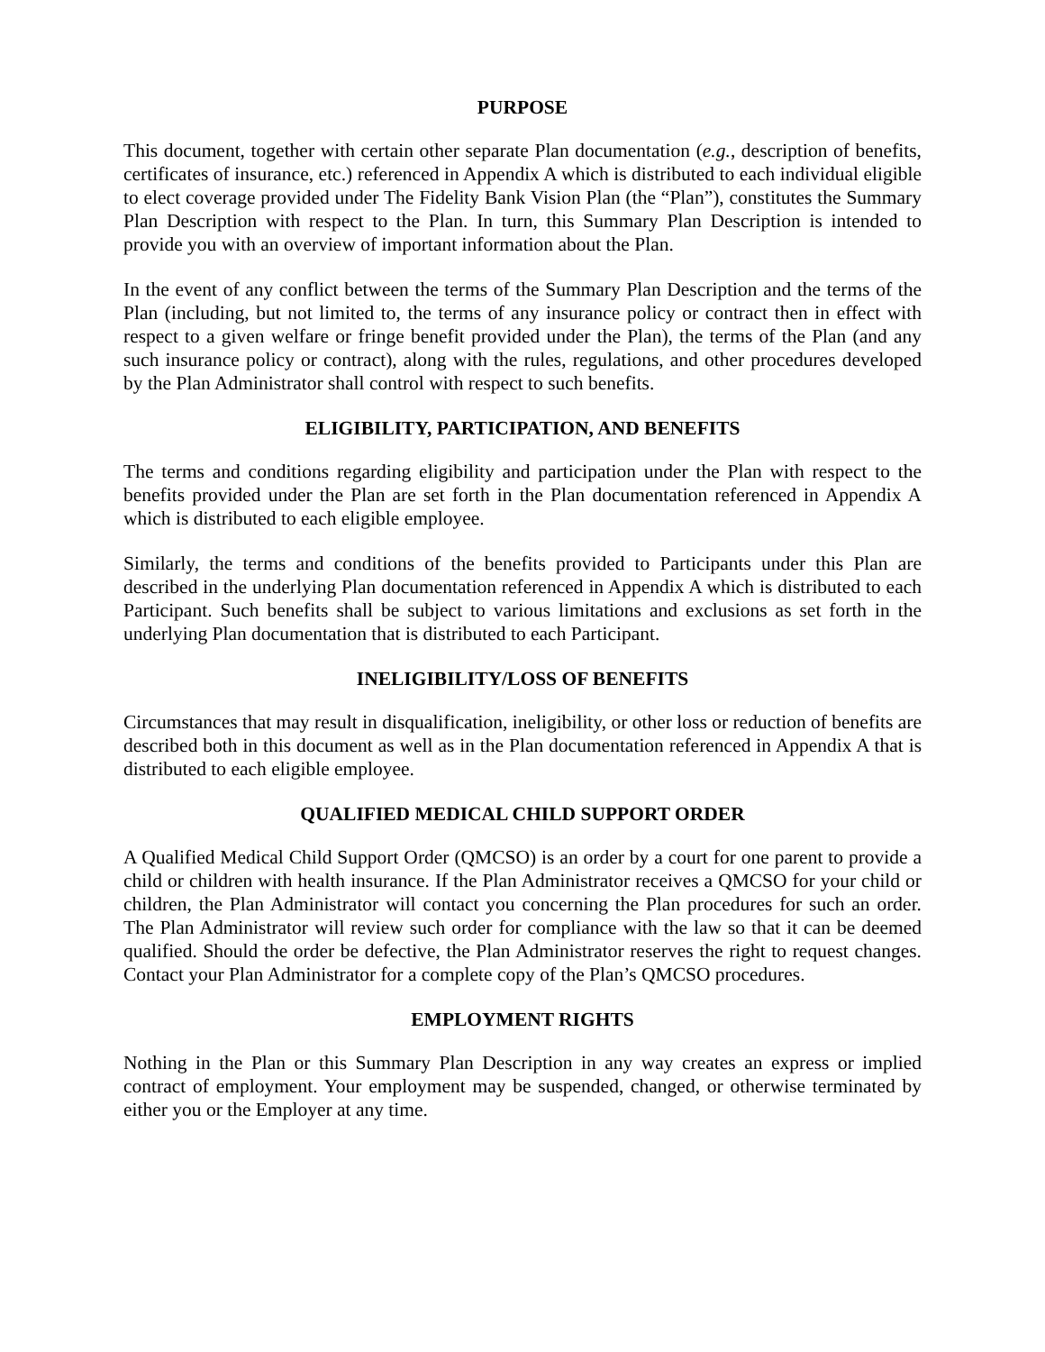PURPOSE
This document, together with certain other separate Plan documentation (e.g., description of benefits, certificates of insurance, etc.) referenced in Appendix A which is distributed to each individual eligible to elect coverage provided under The Fidelity Bank Vision Plan (the “Plan”), constitutes the Summary Plan Description with respect to the Plan. In turn, this Summary Plan Description is intended to provide you with an overview of important information about the Plan.
In the event of any conflict between the terms of the Summary Plan Description and the terms of the Plan (including, but not limited to, the terms of any insurance policy or contract then in effect with respect to a given welfare or fringe benefit provided under the Plan), the terms of the Plan (and any such insurance policy or contract), along with the rules, regulations, and other procedures developed by the Plan Administrator shall control with respect to such benefits.
ELIGIBILITY, PARTICIPATION, AND BENEFITS
The terms and conditions regarding eligibility and participation under the Plan with respect to the benefits provided under the Plan are set forth in the Plan documentation referenced in Appendix A which is distributed to each eligible employee.
Similarly, the terms and conditions of the benefits provided to Participants under this Plan are described in the underlying Plan documentation referenced in Appendix A which is distributed to each Participant. Such benefits shall be subject to various limitations and exclusions as set forth in the underlying Plan documentation that is distributed to each Participant.
INELIGIBILITY/LOSS OF BENEFITS
Circumstances that may result in disqualification, ineligibility, or other loss or reduction of benefits are described both in this document as well as in the Plan documentation referenced in Appendix A that is distributed to each eligible employee.
QUALIFIED MEDICAL CHILD SUPPORT ORDER
A Qualified Medical Child Support Order (QMCSO) is an order by a court for one parent to provide a child or children with health insurance. If the Plan Administrator receives a QMCSO for your child or children, the Plan Administrator will contact you concerning the Plan procedures for such an order. The Plan Administrator will review such order for compliance with the law so that it can be deemed qualified. Should the order be defective, the Plan Administrator reserves the right to request changes. Contact your Plan Administrator for a complete copy of the Plan’s QMCSO procedures.
EMPLOYMENT RIGHTS
Nothing in the Plan or this Summary Plan Description in any way creates an express or implied contract of employment. Your employment may be suspended, changed, or otherwise terminated by either you or the Employer at any time.